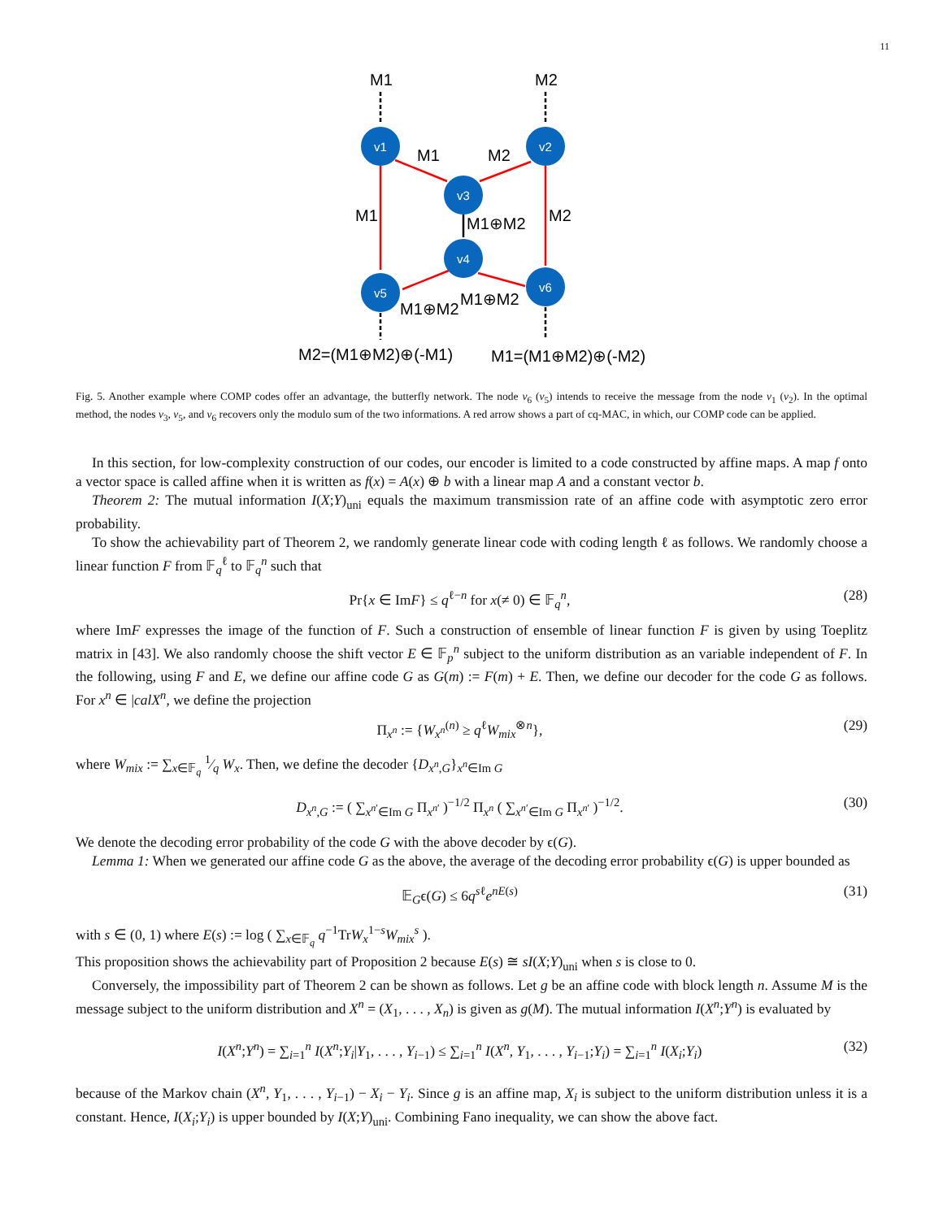11
v1
v2
v3
v4
v5
v6
M1
M2
M1
M2
M1
M2
M1⊕M2
M1⊕M2
M1⊕M2
M2=(M1⊕M2)⊕(-M1)
M1=(M1⊕M2)⊕(-M2)
Fig. 5. Another example where COMP codes offer an advantage, the butterfly network. The node v<sub>6</sub> (v<sub>5</sub>) intends to receive the message from the node v<sub>1</sub> (v<sub>2</sub>). In the optimal method, the nodes v<sub>3</sub>, v<sub>5</sub>, and v<sub>6</sub> recovers only the modulo sum of the two informations. A red arrow shows a part of cq-MAC, in which, our COMP code can be applied.
In this section, for low-complexity construction of our codes, our encoder is limited to a code constructed by affine maps. A map f onto a vector space is called affine when it is written as f(x) = A(x) ⊕ b with a linear map A and a constant vector b.
Theorem 2: The mutual information I(X;Y)<sub>uni</sub> equals the maximum transmission rate of an affine code with asymptotic zero error probability.
To show the achievability part of Theorem 2, we randomly generate linear code with coding length ℓ as follows. We randomly choose a linear function F from 𝔽<sub>q</sub><sup>ℓ</sup> to 𝔽<sub>q</sub><sup>n</sup> such that
Pr{x ∈ ImF} ≤ q<sup>ℓ−n</sup> for x(≠ 0) ∈ 𝔽<sub>q</sub><sup>n</sup>, (28)
where ImF expresses the image of the function of F. Such a construction of ensemble of linear function F is given by using Toeplitz matrix in [43]. We also randomly choose the shift vector E ∈ 𝔽<sub>p</sub><sup>n</sup> subject to the uniform distribution as an variable independent of F. In the following, using F and E, we define our affine code G as G(m) := F(m) + E. Then, we define our decoder for the code G as follows. For x<sup>n</sup> ∈ |calX<sup>n</sup>, we define the projection
Π<sub>x<sup>n</sup></sub> := {W<sub>x<sup>n</sup></sub><sup>(n)</sup> ≥ q<sup>ℓ</sup>W<sub>mix</sub><sup>⊗n</sup>}, (29)
where W<sub>mix</sub> := ∑<sub>x∈𝔽<sub>q</sub></sub> 1⁄q W<sub>x</sub>. Then, we define the decoder {D<sub>x<sup>n</sup>,G</sub>}<sub>x<sup>n</sup>∈Im G</sub>
D<sub>x<sup>n</sup>,G</sub> := ( ∑<sub>x<sup>n′</sup>∈Im G</sub> Π<sub>x<sup>n′</sup></sub> )<sup>−1/2</sup> Π<sub>x<sup>n</sup></sub> ( ∑<sub>x<sup>n′</sup>∈Im G</sub> Π<sub>x<sup>n′</sup></sub> )<sup>−1/2</sup>. (30)
We denote the decoding error probability of the code G with the above decoder by ϵ(G).
Lemma 1: When we generated our affine code G as the above, the average of the decoding error probability ϵ(G) is upper bounded as
𝔼<sub>G</sub>ϵ(G) ≤ 6q<sup>sℓ</sup>e<sup>nE(s)</sup> (31)
with s ∈ (0, 1) where E(s) := log ( ∑<sub>x∈𝔽<sub>q</sub></sub> q<sup>−1</sup>TrW<sub>x</sub><sup>1−s</sup>W<sub>mix</sub><sup>s</sup> ).
This proposition shows the achievability part of Proposition 2 because E(s) ≅ sI(X;Y)<sub>uni</sub> when s is close to 0.
Conversely, the impossibility part of Theorem 2 can be shown as follows. Let g be an affine code with block length n. Assume M is the message subject to the uniform distribution and X<sup>n</sup> = (X<sub>1</sub>, . . . , X<sub>n</sub>) is given as g(M). The mutual information I(X<sup>n</sup>;Y<sup>n</sup>) is evaluated by
I(X<sup>n</sup>;Y<sup>n</sup>) = ∑<sub>i=1</sub><sup>n</sup> I(X<sup>n</sup>;Y<sub>i</sub>|Y<sub>1</sub>, . . . , Y<sub>i−1</sub>) ≤ ∑<sub>i=1</sub><sup>n</sup> I(X<sup>n</sup>, Y<sub>1</sub>, . . . , Y<sub>i−1</sub>;Y<sub>i</sub>) = ∑<sub>i=1</sub><sup>n</sup> I(X<sub>i</sub>;Y<sub>i</sub>) (32)
because of the Markov chain (X<sup>n</sup>, Y<sub>1</sub>, . . . , Y<sub>i−1</sub>) − X<sub>i</sub> − Y<sub>i</sub>. Since g is an affine map, X<sub>i</sub> is subject to the uniform distribution unless it is a constant. Hence, I(X<sub>i</sub>;Y<sub>i</sub>) is upper bounded by I(X;Y)<sub>uni</sub>. Combining Fano inequality, we can show the above fact.